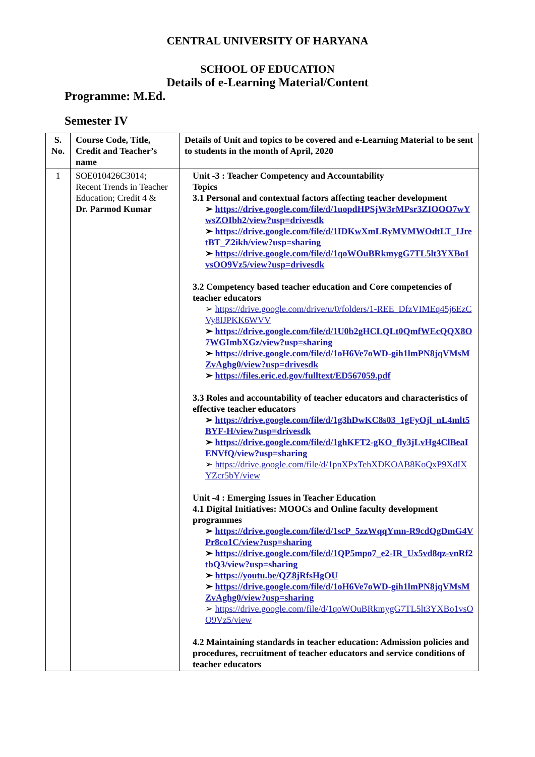CENTRAL UNIVERSITY OF HARYANA
SCHOOL OF EDUCATION
Details of e-Learning Material/Content
Programme: M.Ed.
Semester IV
| S. No. | Course Code, Title, Credit and Teacher’s name | Details of Unit and topics to be covered and e-Learning Material to be sent to students in the month of April, 2020 |
| --- | --- | --- |
| 1 | SOE010426C3014; Recent Trends in Teacher Education; Credit 4 & Dr. Parmod Kumar | Unit -3 : Teacher Competency and Accountability Topics 3.1 Personal and contextual factors affecting teacher development ➢ https://drive.google.com/file/d/1uopdHPSjW3rMPsr3ZIOOO7wYwsZOIbh2/view?usp=drivesdk ➢ https://drive.google.com/file/d/1IDKwXmLRyMVMWOdtLT_IJretBT_Z2ikh/view?usp=sharing ➢ https://drive.google.com/file/d/1qoWOuBRkmygG7TL5lt3YXBo1vsOO9Vz5/view?usp=drivesdk 3.2 Competency based teacher education and Core competencies of teacher educators ➢ https://drive.google.com/drive/u/0/folders/1-REE_DfzVIMEq45j6EzCVy8IJPKK6WVV ➢ https://drive.google.com/file/d/1U0b2gHCLQLt0QmfWEcQQX8O7WGImbXGz/view?usp=sharing ➢ https://drive.google.com/file/d/1oH6Ve7oWD-gih1lmPN8jqVMsMZvAghg0/view?usp=drivesdk ➢ https://files.eric.ed.gov/fulltext/ED567059.pdf 3.3 Roles and accountability of teacher educators and characteristics of effective teacher educators ➢ https://drive.google.com/file/d/1g3hDwKC8s03_1gFyOjl_nL4mlt5BYF-H/view?usp=drivesdk ➢ https://drive.google.com/file/d/1ghKFT2-gKO_fly3jLvHg4ClBeaIENVfQ/view?usp=sharing ➢ https://drive.google.com/file/d/1pnXPxTehXDKOAB8KoQxP9XdIXYZcr5bY/view Unit -4 : Emerging Issues in Teacher Education 4.1 Digital Initiatives: MOOCs and Online faculty development programmes ➢ https://drive.google.com/file/d/1scP_5zzWqqYmn-R9cdQgDmG4VPr8co1C/view?usp=sharing ➢ https://drive.google.com/file/d/1QP5mpo7_e2-IR_Ux5vd8qz-vnRf2tbQ3/view?usp=sharing ➢ https://youtu.be/QZ8jRfsHgOU ➢ https://drive.google.com/file/d/1oH6Ve7oWD-gih1lmPN8jqVMsMZvAghg0/view?usp=sharing ➢ https://drive.google.com/file/d/1qoWOuBRkmygG7TL5lt3YXBo1vsOO9Vz5/view 4.2 Maintaining standards in teacher education: Admission policies and procedures, recruitment of teacher educators and service conditions of teacher educators |